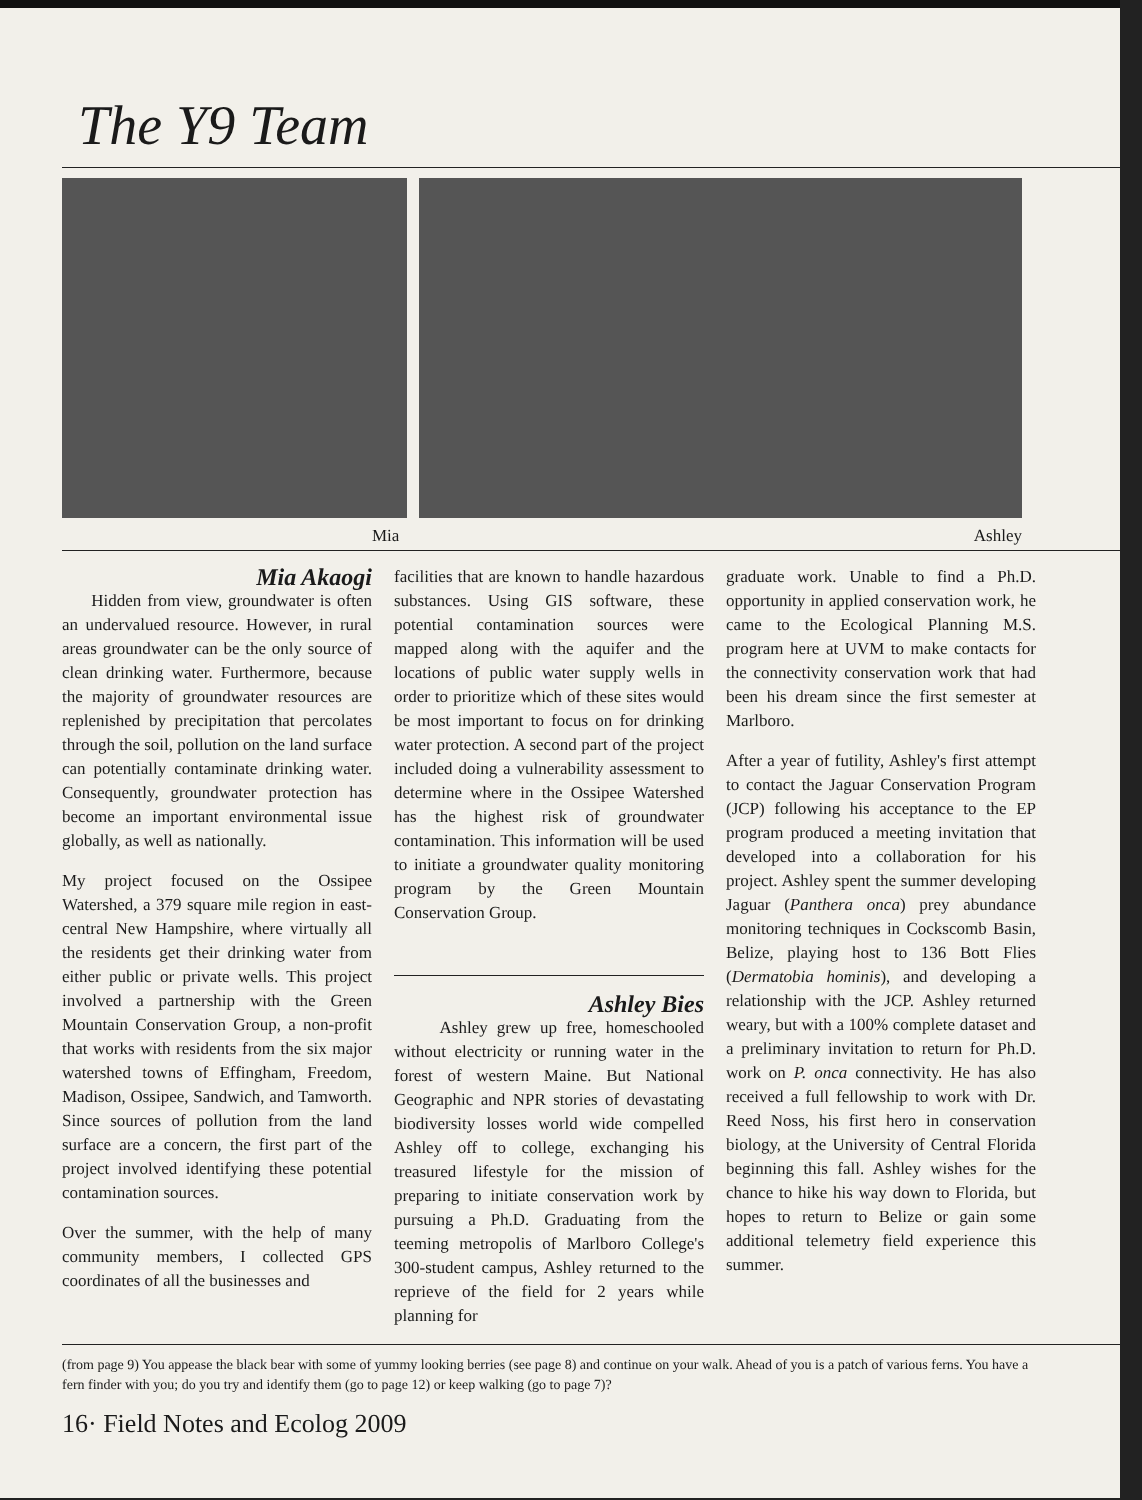The Y9 Team
Mia Ashley
Mia Akaogi
Hidden from view, groundwater is often an undervalued resource. However, in rural areas groundwater can be the only source of clean drinking water. Furthermore, because the majority of groundwater resources are replenished by precipitation that percolates through the soil, pollution on the land surface can potentially contaminate drinking water. Consequently, groundwater protection has become an important environmental issue globally, as well as nationally.
My project focused on the Ossipee Watershed, a 379 square mile region in east-central New Hampshire, where virtually all the residents get their drinking water from either public or private wells. This project involved a partnership with the Green Mountain Conservation Group, a non-profit that works with residents from the six major watershed towns of Effingham, Freedom, Madison, Ossipee, Sandwich, and Tamworth. Since sources of pollution from the land surface are a concern, the first part of the project involved identifying these potential contamination sources.
Over the summer, with the help of many community members, I collected GPS coordinates of all the businesses and
facilities that are known to handle hazardous substances. Using GIS software, these potential contamination sources were mapped along with the aquifer and the locations of public water supply wells in order to prioritize which of these sites would be most important to focus on for drinking water protection. A second part of the project included doing a vulnerability assessment to determine where in the Ossipee Watershed has the highest risk of groundwater contamination. This information will be used to initiate a groundwater quality monitoring program by the Green Mountain Conservation Group.
Ashley Bies
Ashley grew up free, homeschooled without electricity or running water in the forest of western Maine. But National Geographic and NPR stories of devastating biodiversity losses world wide compelled Ashley off to college, exchanging his treasured lifestyle for the mission of preparing to initiate conservation work by pursuing a Ph.D. Graduating from the teeming metropolis of Marlboro College's 300-student campus, Ashley returned to the reprieve of the field for 2 years while planning for
graduate work. Unable to find a Ph.D. opportunity in applied conservation work, he came to the Ecological Planning M.S. program here at UVM to make contacts for the connectivity conservation work that had been his dream since the first semester at Marlboro.
After a year of futility, Ashley's first attempt to contact the Jaguar Conservation Program (JCP) following his acceptance to the EP program produced a meeting invitation that developed into a collaboration for his project. Ashley spent the summer developing Jaguar (Panthera onca) prey abundance monitoring techniques in Cockscomb Basin, Belize, playing host to 136 Bott Flies (Dermatobia hominis), and developing a relationship with the JCP. Ashley returned weary, but with a 100% complete dataset and a preliminary invitation to return for Ph.D. work on P. onca connectivity. He has also received a full fellowship to work with Dr. Reed Noss, his first hero in conservation biology, at the University of Central Florida beginning this fall. Ashley wishes for the chance to hike his way down to Florida, but hopes to return to Belize or gain some additional telemetry field experience this summer.
(from page 9) You appease the black bear with some of yummy looking berries (see page 8) and continue on your walk. Ahead of you is a patch of various ferns. You have a fern finder with you; do you try and identify them (go to page 12) or keep walking (go to page 7)?
16· Field Notes and Ecolog 2009